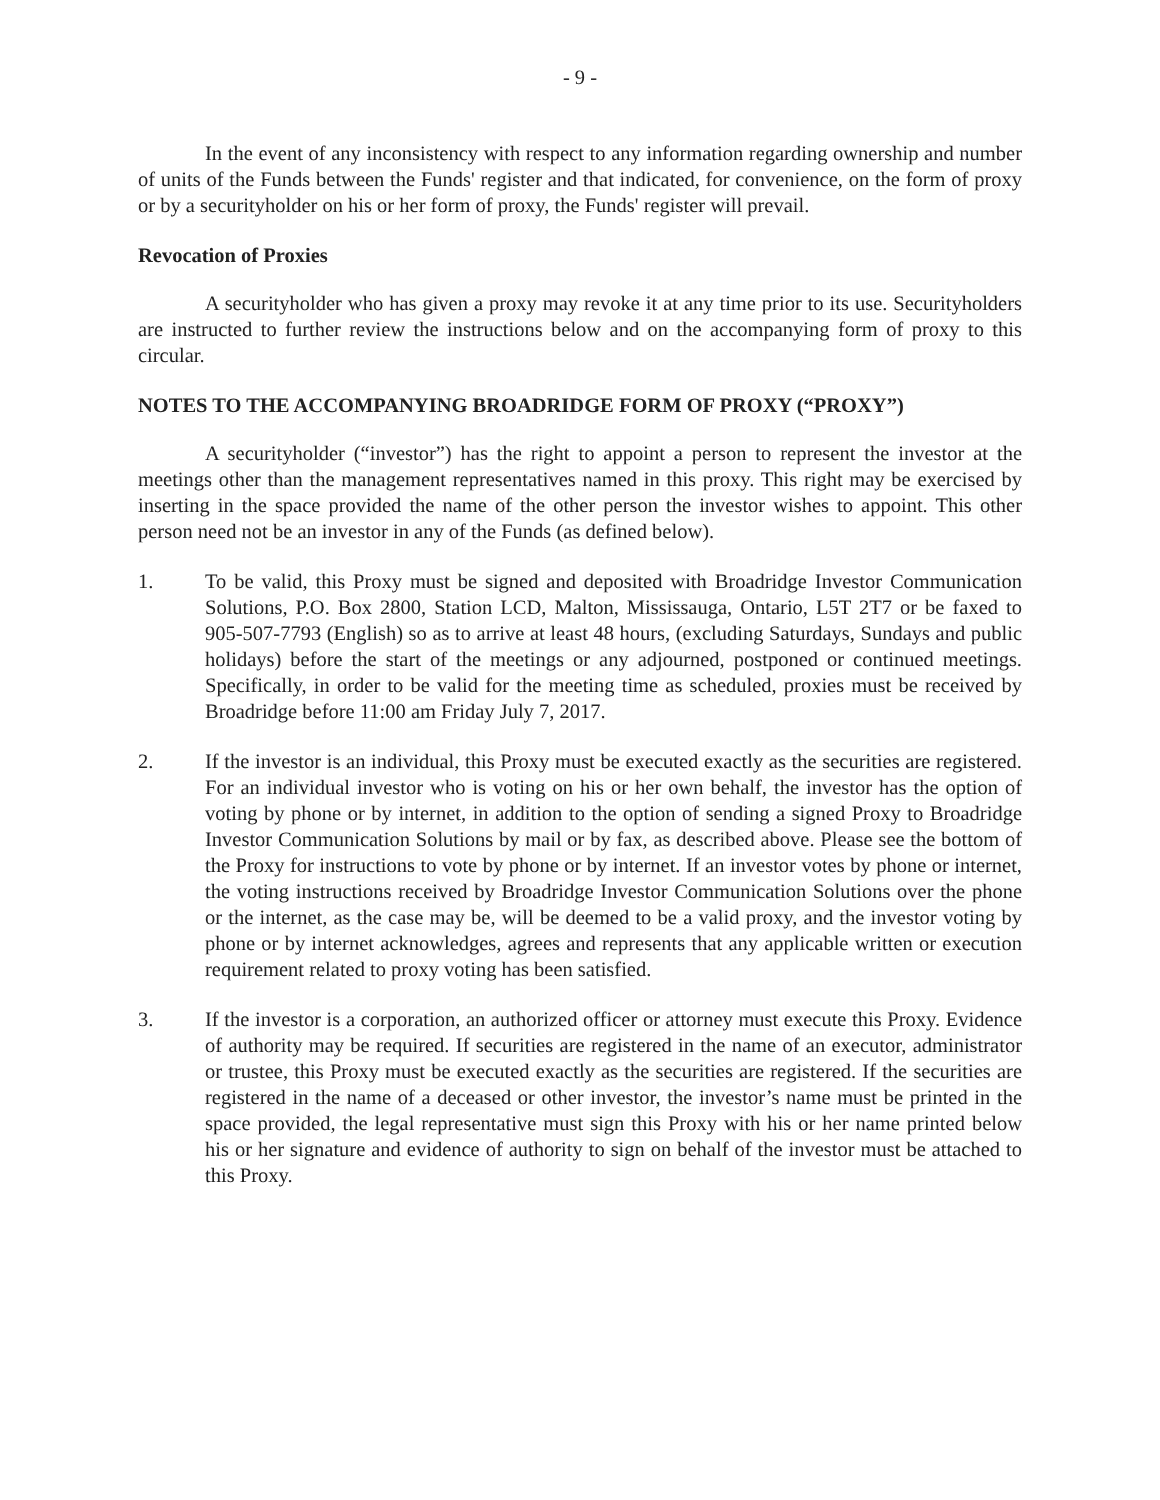- 9 -
In the event of any inconsistency with respect to any information regarding ownership and number of units of the Funds between the Funds' register and that indicated, for convenience, on the form of proxy or by a securityholder on his or her form of proxy, the Funds' register will prevail.
Revocation of Proxies
A securityholder who has given a proxy may revoke it at any time prior to its use. Securityholders are instructed to further review the instructions below and on the accompanying form of proxy to this circular.
NOTES TO THE ACCOMPANYING BROADRIDGE FORM OF PROXY (“PROXY”)
A securityholder (“investor”) has the right to appoint a person to represent the investor at the meetings other than the management representatives named in this proxy. This right may be exercised by inserting in the space provided the name of the other person the investor wishes to appoint. This other person need not be an investor in any of the Funds (as defined below).
1. To be valid, this Proxy must be signed and deposited with Broadridge Investor Communication Solutions, P.O. Box 2800, Station LCD, Malton, Mississauga, Ontario, L5T 2T7 or be faxed to 905-507-7793 (English) so as to arrive at least 48 hours, (excluding Saturdays, Sundays and public holidays) before the start of the meetings or any adjourned, postponed or continued meetings. Specifically, in order to be valid for the meeting time as scheduled, proxies must be received by Broadridge before 11:00 am Friday July 7, 2017.
2. If the investor is an individual, this Proxy must be executed exactly as the securities are registered. For an individual investor who is voting on his or her own behalf, the investor has the option of voting by phone or by internet, in addition to the option of sending a signed Proxy to Broadridge Investor Communication Solutions by mail or by fax, as described above. Please see the bottom of the Proxy for instructions to vote by phone or by internet. If an investor votes by phone or internet, the voting instructions received by Broadridge Investor Communication Solutions over the phone or the internet, as the case may be, will be deemed to be a valid proxy, and the investor voting by phone or by internet acknowledges, agrees and represents that any applicable written or execution requirement related to proxy voting has been satisfied.
3. If the investor is a corporation, an authorized officer or attorney must execute this Proxy. Evidence of authority may be required. If securities are registered in the name of an executor, administrator or trustee, this Proxy must be executed exactly as the securities are registered. If the securities are registered in the name of a deceased or other investor, the investor’s name must be printed in the space provided, the legal representative must sign this Proxy with his or her name printed below his or her signature and evidence of authority to sign on behalf of the investor must be attached to this Proxy.